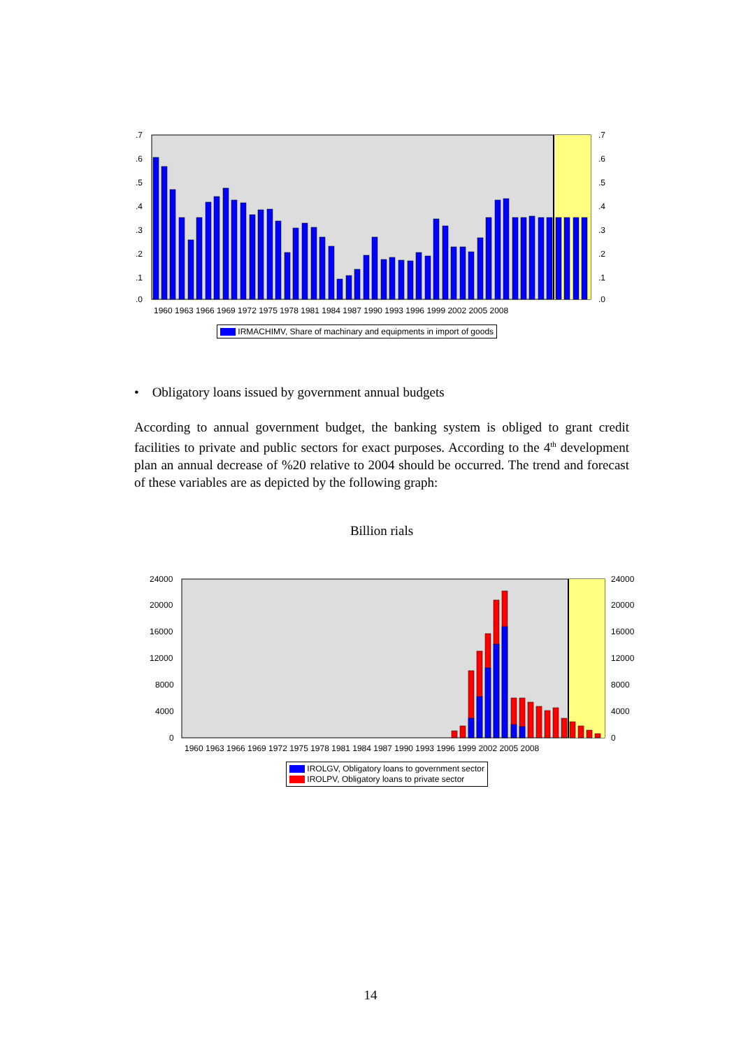.7
.6
.5
.4
.3
.2
.1
.0
.7
.6
.5
.4
.3
.2
.1
.0
1960 1963 1966 1969 1972 1975 1978 1981 1984 1987 1990 1993 1996 1999 2002 2005 2008
IRMACHIMV, Share of machinary and equipments in import of goods
• Obligatory loans issued by government annual budgets
According to annual government budget, the banking system is obliged to grant credit facilities to private and public sectors for exact purposes. According to the 4<sup>th</sup> development plan an annual decrease of %20 relative to 2004 should be occurred. The trend and forecast of these variables are as depicted by the following graph:
Billion rials
24000
20000
16000
12000
8000
4000
0
24000
20000
16000
12000
8000
4000
0
1960 1963 1966 1969 1972 1975 1978 1981 1984 1987 1990 1993 1996 1999 2002 2005 2008
IROLGV, Obligatory loans to government sector
IROLPV, Obligatory loans to private sector
14